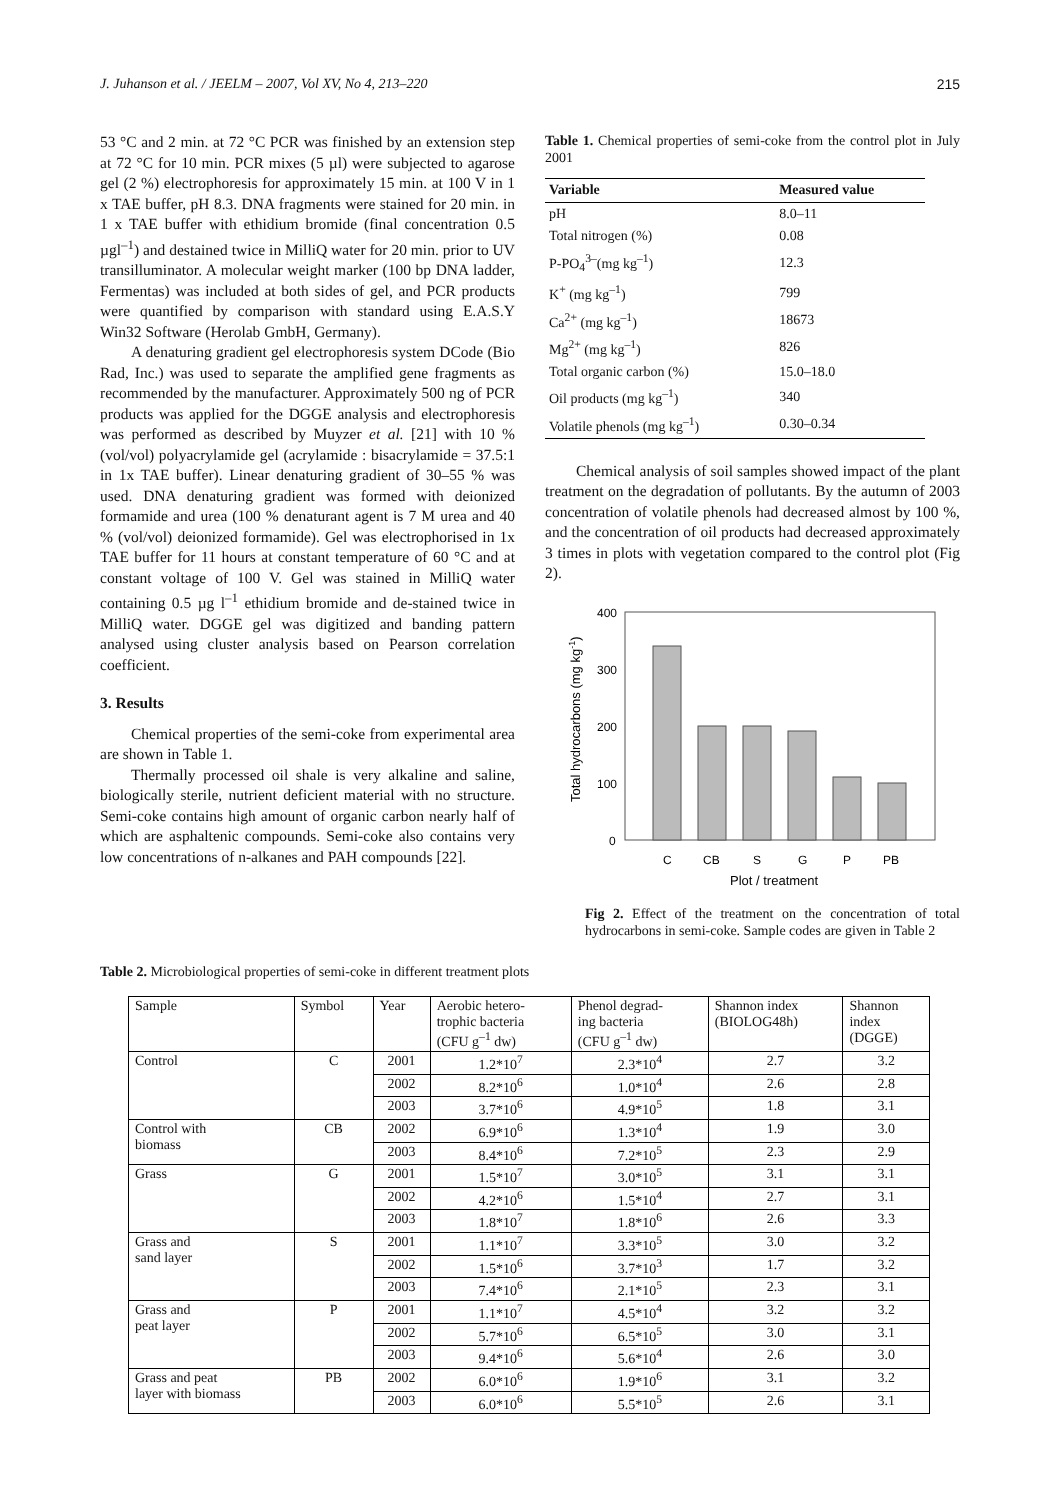J. Juhanson et al. / JEELM – 2007, Vol XV, No 4, 213–220 215
53 °C and 2 min. at 72 °C PCR was finished by an extension step at 72 °C for 10 min. PCR mixes (5 µl) were subjected to agarose gel (2 %) electrophoresis for approximately 15 min. at 100 V in 1 x TAE buffer, pH 8.3. DNA fragments were stained for 20 min. in 1 x TAE buffer with ethidium bromide (final concentration 0.5 µgl<sup>–1</sup>) and destained twice in MilliQ water for 20 min. prior to UV transilluminator. A molecular weight marker (100 bp DNA ladder, Fermentas) was included at both sides of gel, and PCR products were quantified by comparison with standard using E.A.S.Y Win32 Software (Herolab GmbH, Germany).
A denaturing gradient gel electrophoresis system DCode (Bio Rad, Inc.) was used to separate the amplified gene fragments as recommended by the manufacturer. Approximately 500 ng of PCR products was applied for the DGGE analysis and electrophoresis was performed as described by Muyzer et al. [21] with 10 % (vol/vol) polyacrylamide gel (acrylamide : bisacrylamide = 37.5:1 in 1x TAE buffer). Linear denaturing gradient of 30–55 % was used. DNA denaturing gradient was formed with deionized formamide and urea (100 % denaturant agent is 7 M urea and 40 % (vol/vol) deionized formamide). Gel was electrophorised in 1x TAE buffer for 11 hours at constant temperature of 60 °C and at constant voltage of 100 V. Gel was stained in MilliQ water containing 0.5 µg l<sup>–1</sup> ethidium bromide and de-stained twice in MilliQ water. DGGE gel was digitized and banding pattern analysed using cluster analysis based on Pearson correlation coefficient.
3. Results
Chemical properties of the semi-coke from experimental area are shown in Table 1.
Thermally processed oil shale is very alkaline and saline, biologically sterile, nutrient deficient material with no structure. Semi-coke contains high amount of organic carbon nearly half of which are asphaltenic compounds. Semi-coke also contains very low concentrations of n-alkanes and PAH compounds [22].
Table 1. Chemical properties of semi-coke from the control plot in July 2001
| Variable | Measured value |
| --- | --- |
| pH | 8.0–11 |
| Total nitrogen (%) | 0.08 |
| P-PO<sub>4</sub><sup>3–</sup>(mg kg<sup>–1</sup>) | 12.3 |
| K<sup>+</sup> (mg kg<sup>–1</sup>) | 799 |
| Ca<sup>2+</sup> (mg kg<sup>–1</sup>) | 18673 |
| Mg<sup>2+</sup> (mg kg<sup>–1</sup>) | 826 |
| Total organic carbon (%) | 15.0–18.0 |
| Oil products (mg kg<sup>–1</sup>) | 340 |
| Volatile phenols (mg kg<sup>–1</sup>) | 0.30–0.34 |
Chemical analysis of soil samples showed impact of the plant treatment on the degradation of pollutants. By the autumn of 2003 concentration of volatile phenols had decreased almost by 100 %, and the concentration of oil products had decreased approximately 3 times in plots with vegetation compared to the control plot (Fig 2).
400
300
200
100
0
C
CB
S
G
P
PB
Plot / treatment
Total hydrocarbons (mg kg-1)
Fig 2. Effect of the treatment on the concentration of total hydrocarbons in semi-coke. Sample codes are given in Table 2
Table 2. Microbiological properties of semi-coke in different treatment plots
| Sample | Symbol | Year | Aerobic hetero- trophic bacteria (CFU g<sup>–1</sup> dw) | Phenol degrad- ing bacteria (CFU g<sup>–1</sup> dw) | Shannon index (BIOLOG48h) | Shannon index (DGGE) |
| --- | --- | --- | --- | --- | --- | --- |
| Control | C | 2001 | 1.2*10<sup>7</sup> | 2.3*10<sup>4</sup> | 2.7 | 3.2 |
| | | 2002 | 8.2*10<sup>6</sup> | 1.0*10<sup>4</sup> | 2.6 | 2.8 |
| | | 2003 | 3.7*10<sup>6</sup> | 4.9*10<sup>5</sup> | 1.8 | 3.1 |
| Control with biomass | CB | 2002 | 6.9*10<sup>6</sup> | 1.3*10<sup>4</sup> | 1.9 | 3.0 |
| | | 2003 | 8.4*10<sup>6</sup> | 7.2*10<sup>5</sup> | 2.3 | 2.9 |
| Grass | G | 2001 | 1.5*10<sup>7</sup> | 3.0*10<sup>5</sup> | 3.1 | 3.1 |
| | | 2002 | 4.2*10<sup>6</sup> | 1.5*10<sup>4</sup> | 2.7 | 3.1 |
| | | 2003 | 1.8*10<sup>7</sup> | 1.8*10<sup>6</sup> | 2.6 | 3.3 |
| Grass and sand layer | S | 2001 | 1.1*10<sup>7</sup> | 3.3*10<sup>5</sup> | 3.0 | 3.2 |
| | | 2002 | 1.5*10<sup>6</sup> | 3.7*10<sup>3</sup> | 1.7 | 3.2 |
| | | 2003 | 7.4*10<sup>6</sup> | 2.1*10<sup>5</sup> | 2.3 | 3.1 |
| Grass and peat layer | P | 2001 | 1.1*10<sup>7</sup> | 4.5*10<sup>4</sup> | 3.2 | 3.2 |
| | | 2002 | 5.7*10<sup>6</sup> | 6.5*10<sup>5</sup> | 3.0 | 3.1 |
| | | 2003 | 9.4*10<sup>6</sup> | 5.6*10<sup>4</sup> | 2.6 | 3.0 |
| Grass and peat layer with biomass | PB | 2002 | 6.0*10<sup>6</sup> | 1.9*10<sup>6</sup> | 3.1 | 3.2 |
| | | 2003 | 6.0*10<sup>6</sup> | 5.5*10<sup>5</sup> | 2.6 | 3.1 |